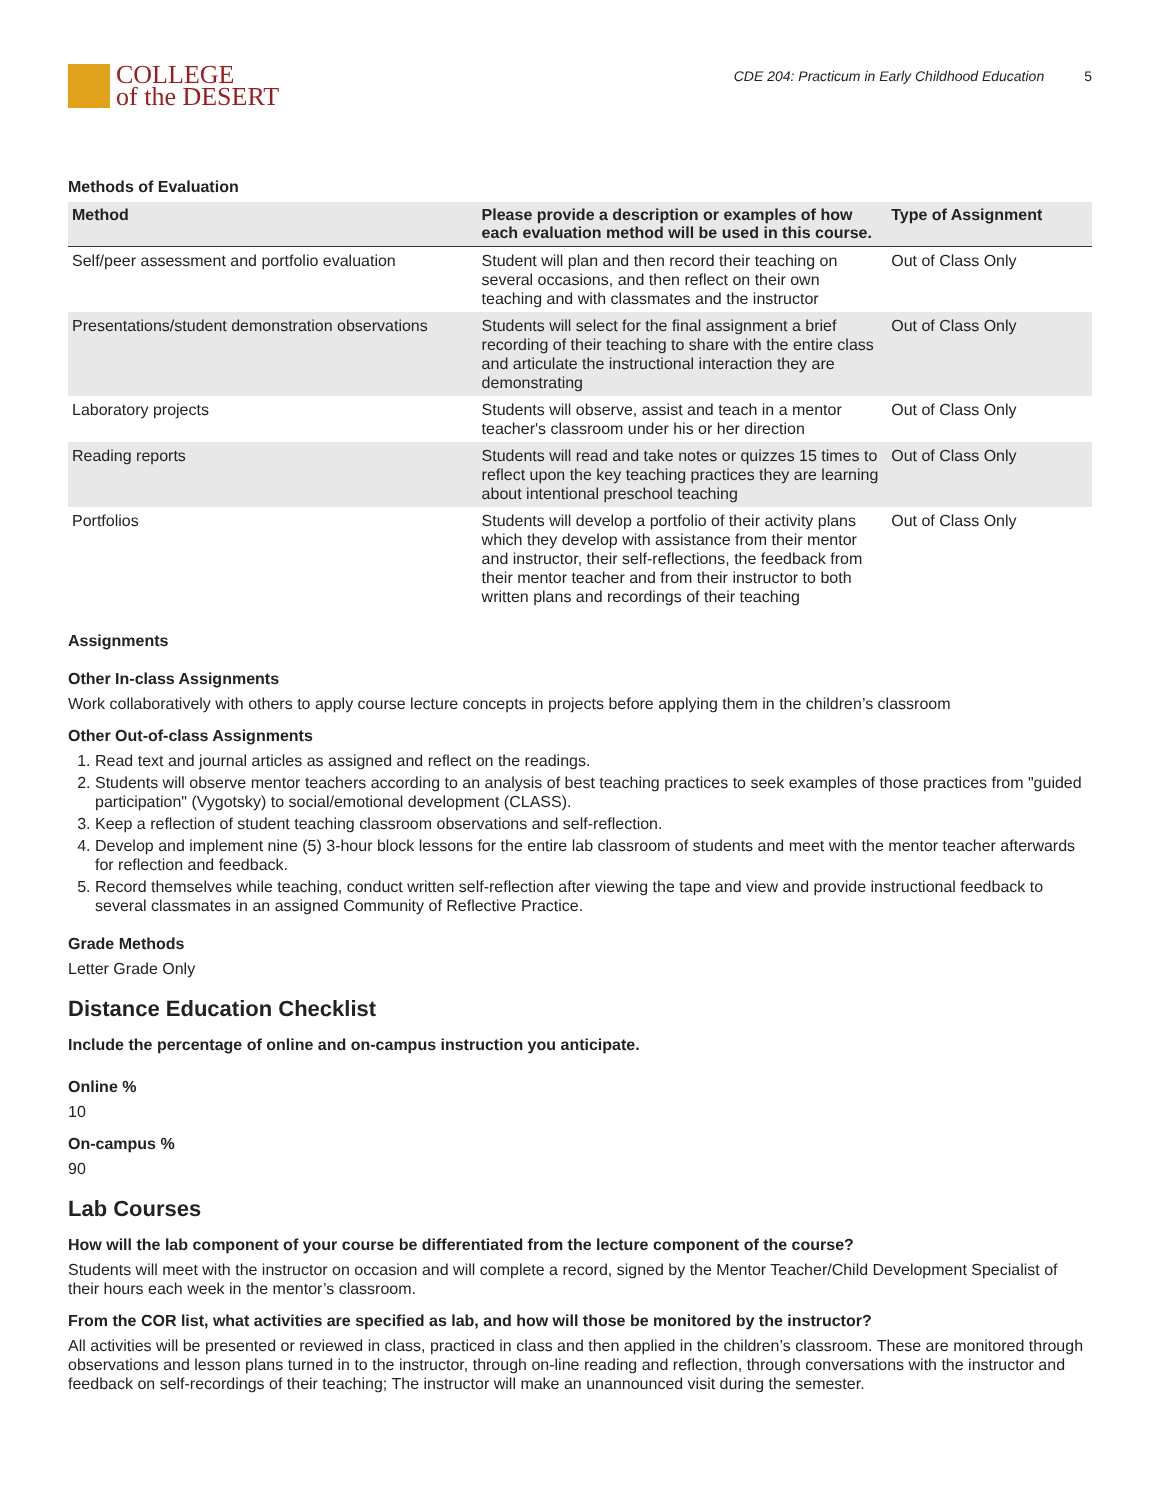COLLEGE
of the DESERT
CDE 204: Practicum in Early Childhood Education 5
Methods of Evaluation
| Method | Please provide a description or examples of how each evaluation method will be used in this course. | Type of Assignment |
| --- | --- | --- |
| Self/peer assessment and portfolio evaluation | Student will plan and then record their teaching on several occasions, and then reflect on their own teaching and with classmates and the instructor | Out of Class Only |
| Presentations/student demonstration observations | Students will select for the final assignment a brief recording of their teaching to share with the entire class and articulate the instructional interaction they are demonstrating | Out of Class Only |
| Laboratory projects | Students will observe, assist and teach in a mentor teacher's classroom under his or her direction | Out of Class Only |
| Reading reports | Students will read and take notes or quizzes 15 times to reflect upon the key teaching practices they are learning about intentional preschool teaching | Out of Class Only |
| Portfolios | Students will develop a portfolio of their activity plans which they develop with assistance from their mentor and instructor, their self-reflections, the feedback from their mentor teacher and from their instructor to both written plans and recordings of their teaching | Out of Class Only |
Assignments
Other In-class Assignments
Work collaboratively with others to apply course lecture concepts in projects before applying them in the children’s classroom
Other Out-of-class Assignments
1. Read text and journal articles as assigned and reflect on the readings.
2. Students will observe mentor teachers according to an analysis of best teaching practices to seek examples of those practices from "guided participation" (Vygotsky) to social/emotional development (CLASS).
3. Keep a reflection of student teaching classroom observations and self-reflection.
4. Develop and implement nine (5) 3-hour block lessons for the entire lab classroom of students and meet with the mentor teacher afterwards for reflection and feedback.
5. Record themselves while teaching, conduct written self-reflection after viewing the tape and view and provide instructional feedback to several classmates in an assigned Community of Reflective Practice.
Grade Methods
Letter Grade Only
Distance Education Checklist
Include the percentage of online and on-campus instruction you anticipate.
Online %
10
On-campus %
90
Lab Courses
How will the lab component of your course be differentiated from the lecture component of the course?
Students will meet with the instructor on occasion and will complete a record, signed by the Mentor Teacher/Child Development Specialist of their hours each week in the mentor’s classroom.
From the COR list, what activities are specified as lab, and how will those be monitored by the instructor?
All activities will be presented or reviewed in class, practiced in class and then applied in the children’s classroom. These are monitored through observations and lesson plans turned in to the instructor, through on-line reading and reflection, through conversations with the instructor and feedback on self-recordings of their teaching; The instructor will make an unannounced visit during the semester.